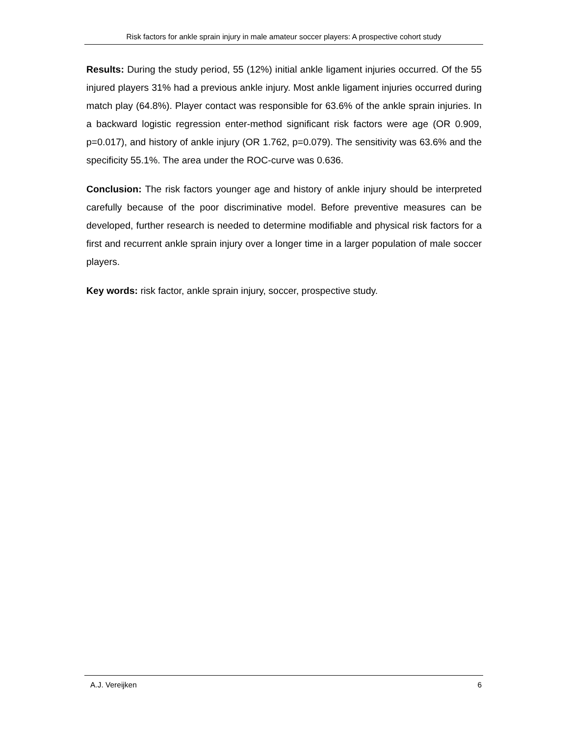Risk factors for ankle sprain injury in male amateur soccer players: A prospective cohort study
Results: During the study period, 55 (12%) initial ankle ligament injuries occurred. Of the 55 injured players 31% had a previous ankle injury. Most ankle ligament injuries occurred during match play (64.8%). Player contact was responsible for 63.6% of the ankle sprain injuries. In a backward logistic regression enter-method significant risk factors were age (OR 0.909, p=0.017), and history of ankle injury (OR 1.762, p=0.079). The sensitivity was 63.6% and the specificity 55.1%. The area under the ROC-curve was 0.636.
Conclusion: The risk factors younger age and history of ankle injury should be interpreted carefully because of the poor discriminative model. Before preventive measures can be developed, further research is needed to determine modifiable and physical risk factors for a first and recurrent ankle sprain injury over a longer time in a larger population of male soccer players.
Key words: risk factor, ankle sprain injury, soccer, prospective study.
A.J. Vereijken 6